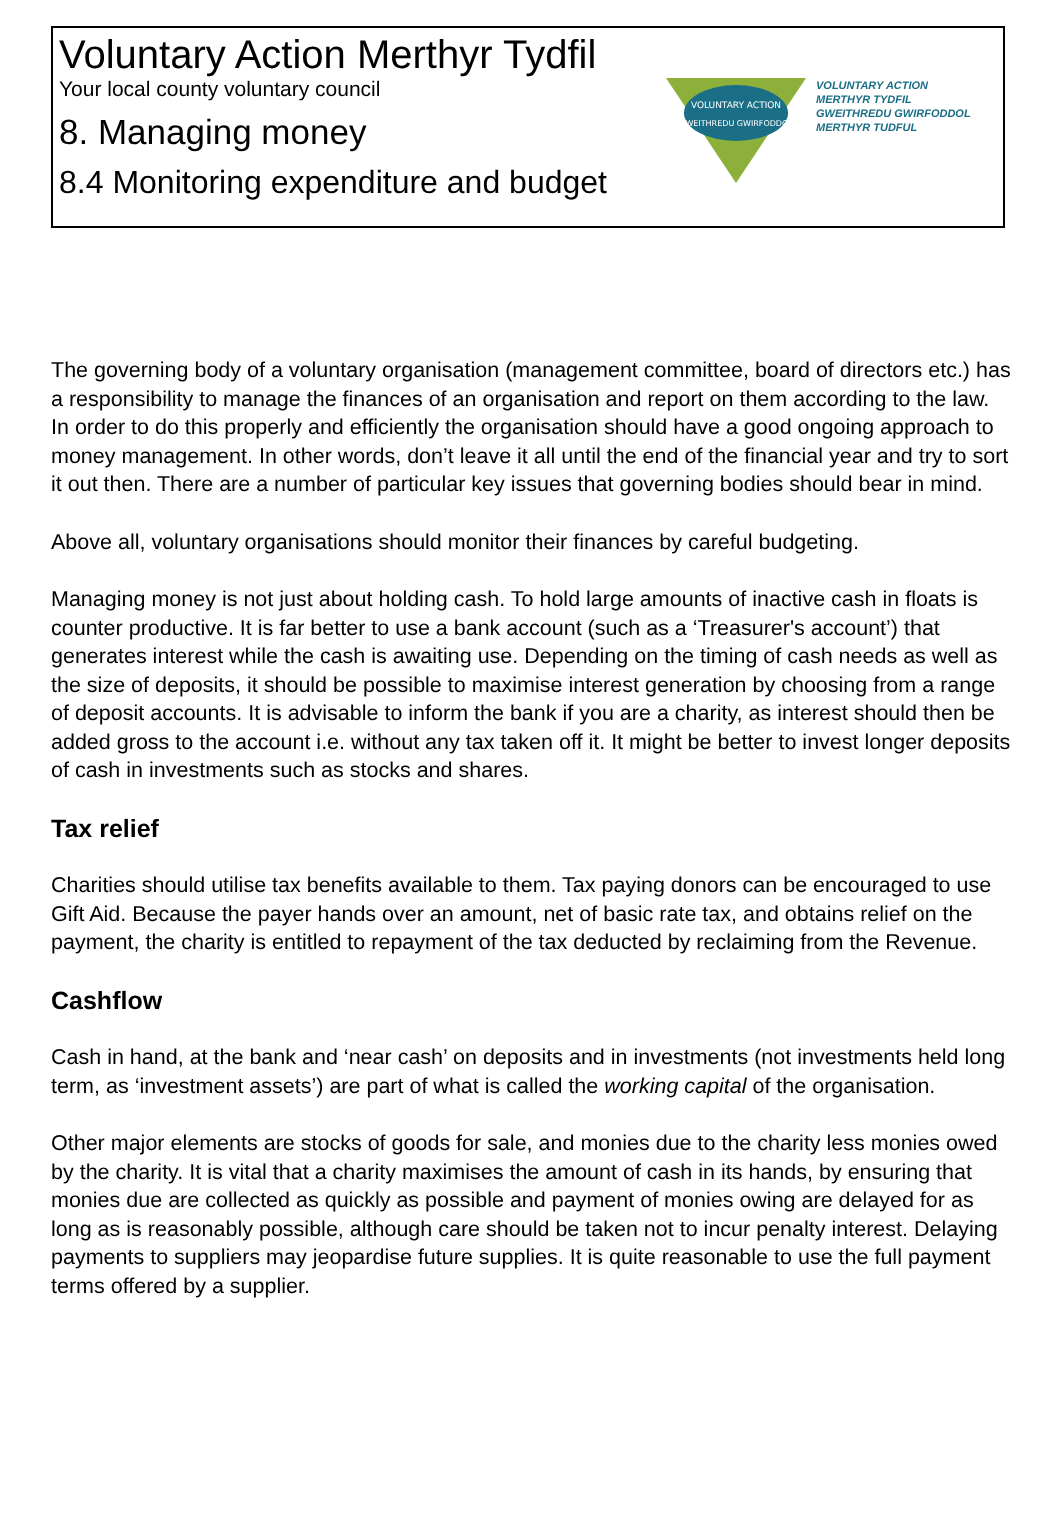Voluntary Action Merthyr Tydfil
Your local county voluntary council
8. Managing money
8.4 Monitoring expenditure and budget
VOLUNTARY ACTION
GWEITHREDU GWIRFODDOL
VOLUNTARY ACTION
MERTHYR TYDFIL
GWEITHREDU GWIRFODDOL
MERTHYR TUDFUL
The governing body of a voluntary organisation (management committee, board of directors etc.) has a responsibility to manage the finances of an organisation and report on them according to the law. In order to do this properly and efficiently the organisation should have a good ongoing approach to money management. In other words, don’t leave it all until the end of the financial year and try to sort it out then. There are a number of particular key issues that governing bodies should bear in mind.
Above all, voluntary organisations should monitor their finances by careful budgeting.
Managing money is not just about holding cash. To hold large amounts of inactive cash in floats is counter productive. It is far better to use a bank account (such as a ‘Treasurer's account’) that generates interest while the cash is awaiting use. Depending on the timing of cash needs as well as the size of deposits, it should be possible to maximise interest generation by choosing from a range of deposit accounts. It is advisable to inform the bank if you are a charity, as interest should then be added gross to the account i.e. without any tax taken off it. It might be better to invest longer deposits of cash in investments such as stocks and shares.
Tax relief
Charities should utilise tax benefits available to them. Tax paying donors can be encouraged to use Gift Aid. Because the payer hands over an amount, net of basic rate tax, and obtains relief on the payment, the charity is entitled to repayment of the tax deducted by reclaiming from the Revenue.
Cashflow
Cash in hand, at the bank and ‘near cash’ on deposits and in investments (not investments held long term, as ‘investment assets’) are part of what is called the working capital of the organisation.
Other major elements are stocks of goods for sale, and monies due to the charity less monies owed by the charity. It is vital that a charity maximises the amount of cash in its hands, by ensuring that monies due are collected as quickly as possible and payment of monies owing are delayed for as long as is reasonably possible, although care should be taken not to incur penalty interest. Delaying payments to suppliers may jeopardise future supplies. It is quite reasonable to use the full payment terms offered by a supplier.